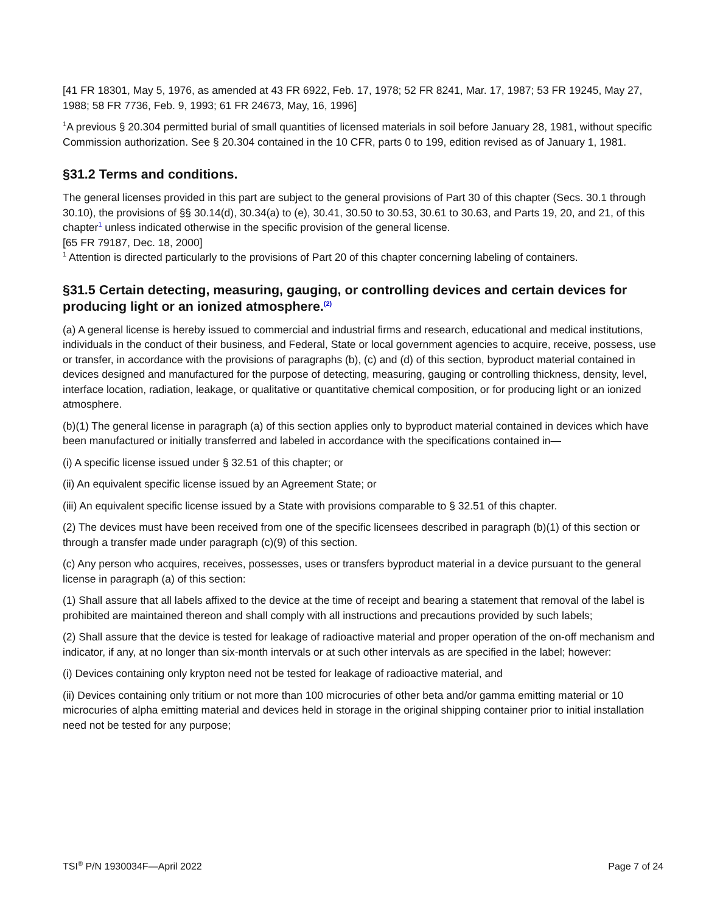[41 FR 18301, May 5, 1976, as amended at 43 FR 6922, Feb. 17, 1978; 52 FR 8241, Mar. 17, 1987; 53 FR 19245, May 27, 1988; 58 FR 7736, Feb. 9, 1993; 61 FR 24673, May, 16, 1996]
<sup>1</sup> A previous § 20.304 permitted burial of small quantities of licensed materials in soil before January 28, 1981, without specific Commission authorization. See § 20.304 contained in the 10 CFR, parts 0 to 199, edition revised as of January 1, 1981.
§31.2 Terms and conditions.
The general licenses provided in this part are subject to the general provisions of Part 30 of this chapter (Secs. 30.1 through 30.10), the provisions of §§ 30.14(d), 30.34(a) to (e), 30.41, 30.50 to 30.53, 30.61 to 30.63, and Parts 19, 20, and 21, of this chapter<sup>1</sup> unless indicated otherwise in the specific provision of the general license.
[65 FR 79187, Dec. 18, 2000]
<sup>1</sup> Attention is directed particularly to the provisions of Part 20 of this chapter concerning labeling of containers.
§31.5 Certain detecting, measuring, gauging, or controlling devices and certain devices for producing light or an ionized atmosphere.<sup>(2)</sup>
(a) A general license is hereby issued to commercial and industrial firms and research, educational and medical institutions, individuals in the conduct of their business, and Federal, State or local government agencies to acquire, receive, possess, use or transfer, in accordance with the provisions of paragraphs (b), (c) and (d) of this section, byproduct material contained in devices designed and manufactured for the purpose of detecting, measuring, gauging or controlling thickness, density, level, interface location, radiation, leakage, or qualitative or quantitative chemical composition, or for producing light or an ionized atmosphere.
(b)(1) The general license in paragraph (a) of this section applies only to byproduct material contained in devices which have been manufactured or initially transferred and labeled in accordance with the specifications contained in—
(i) A specific license issued under § 32.51 of this chapter; or
(ii) An equivalent specific license issued by an Agreement State; or
(iii) An equivalent specific license issued by a State with provisions comparable to § 32.51 of this chapter.
(2) The devices must have been received from one of the specific licensees described in paragraph (b)(1) of this section or through a transfer made under paragraph (c)(9) of this section.
(c) Any person who acquires, receives, possesses, uses or transfers byproduct material in a device pursuant to the general license in paragraph (a) of this section:
(1) Shall assure that all labels affixed to the device at the time of receipt and bearing a statement that removal of the label is prohibited are maintained thereon and shall comply with all instructions and precautions provided by such labels;
(2) Shall assure that the device is tested for leakage of radioactive material and proper operation of the on-off mechanism and indicator, if any, at no longer than six-month intervals or at such other intervals as are specified in the label; however:
(i) Devices containing only krypton need not be tested for leakage of radioactive material, and
(ii) Devices containing only tritium or not more than 100 microcuries of other beta and/or gamma emitting material or 10 microcuries of alpha emitting material and devices held in storage in the original shipping container prior to initial installation need not be tested for any purpose;
TSI<sup>®</sup> P/N 1930034F—April 2022 Page 7 of 24